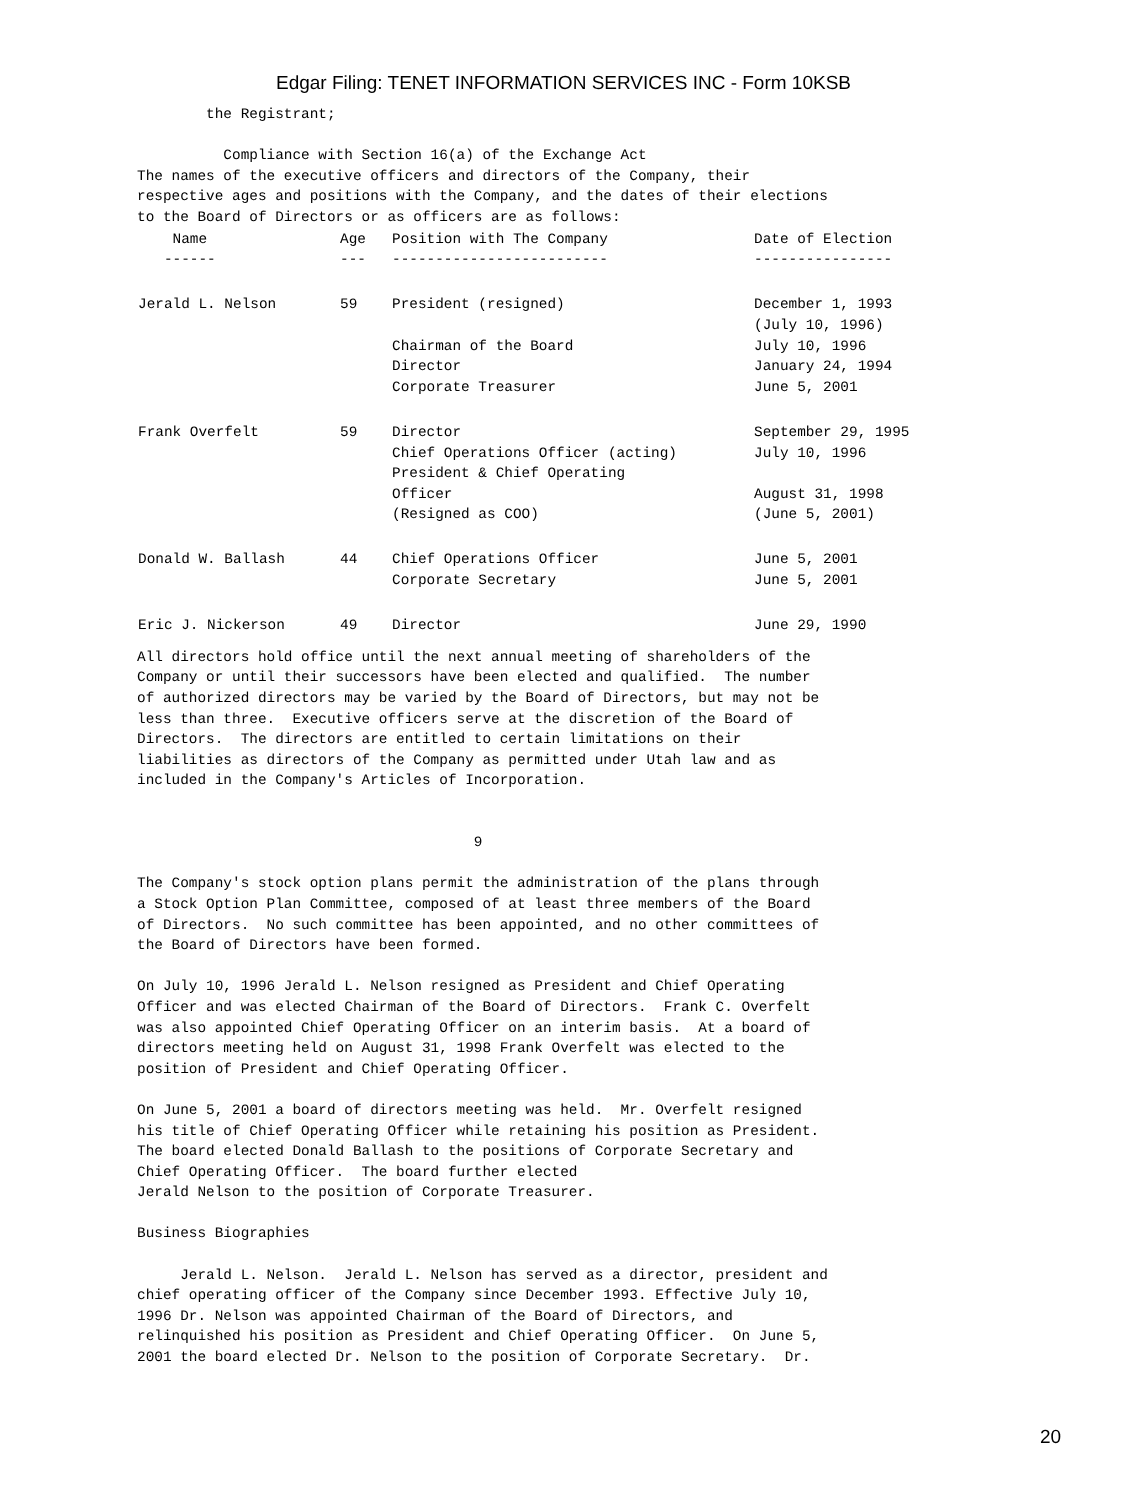Edgar Filing: TENET INFORMATION SERVICES INC - Form 10KSB
        the Registrant;

          Compliance with Section 16(a) of the Exchange Act
The names of the executive officers and directors of the Company, their
respective ages and positions with the Company, and the dates of their elections
to the Board of Directors or as officers are as follows:
| Name ------ | Age --- | Position with The Company ------------------------- | Date of Election ---------------- |
| --- | --- | --- | --- |
| Jerald L. Nelson | 59 | President (resigned) Chairman of the Board Director Corporate Treasurer | December 1, 1993 (July 10, 1996) July 10, 1996 January 24, 1994 June 5, 2001 |
| Frank Overfelt | 59 | Director Chief Operations Officer (acting) President & Chief Operating Officer (Resigned as COO) | September 29, 1995 July 10, 1996 August 31, 1998 (June 5, 2001) |
| Donald W. Ballash | 44 | Chief Operations Officer Corporate Secretary | June 5, 2001 June 5, 2001 |
| Eric J. Nickerson | 49 | Director | June 29, 1990 |
All directors hold office until the next annual meeting of shareholders of the
Company or until their successors have been elected and qualified.  The number
of authorized directors may be varied by the Board of Directors, but may not be
less than three.  Executive officers serve at the discretion of the Board of
Directors.  The directors are entitled to certain limitations on their
liabilities as directors of the Company as permitted under Utah law and as
included in the Company's Articles of Incorporation.


                                       9

The Company's stock option plans permit the administration of the plans through
a Stock Option Plan Committee, composed of at least three members of the Board
of Directors.  No such committee has been appointed, and no other committees of
the Board of Directors have been formed.

On July 10, 1996 Jerald L. Nelson resigned as President and Chief Operating
Officer and was elected Chairman of the Board of Directors.  Frank C. Overfelt
was also appointed Chief Operating Officer on an interim basis.  At a board of
directors meeting held on August 31, 1998 Frank Overfelt was elected to the
position of President and Chief Operating Officer.

On June 5, 2001 a board of directors meeting was held.  Mr. Overfelt resigned
his title of Chief Operating Officer while retaining his position as President.
The board elected Donald Ballash to the positions of Corporate Secretary and
Chief Operating Officer.  The board further elected
Jerald Nelson to the position of Corporate Treasurer.

Business Biographies

     Jerald L. Nelson.  Jerald L. Nelson has served as a director, president and
chief operating officer of the Company since December 1993. Effective July 10,
1996 Dr. Nelson was appointed Chairman of the Board of Directors, and
relinquished his position as President and Chief Operating Officer.  On June 5,
2001 the board elected Dr. Nelson to the position of Corporate Secretary.  Dr.
20